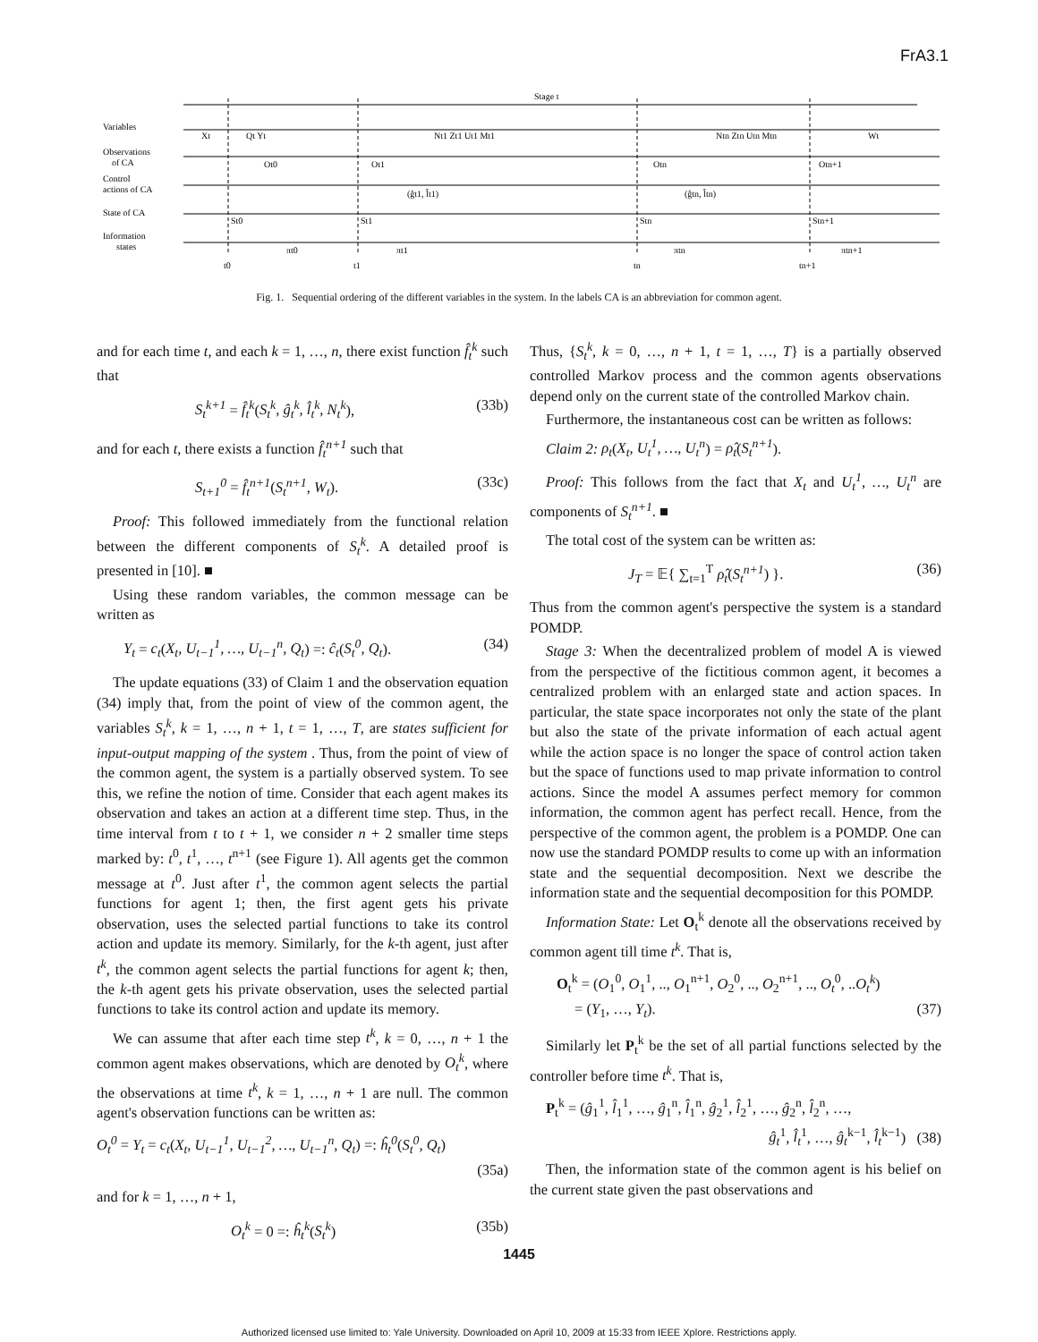FrA3.1
Stage t
Variables
Observations
of CA
Control
actions of CA
State of CA
Information
states
Xt
Qt Yt
Nt1 Zt1 Ut1 Mt1
Ntn Ztn Utn Mtn
Wt
Ot0
Ot1
Otn
Otn+1
(ĝt1, l̂t1)
(ĝtn, l̂tn)
St0
St1
Stn
Stn+1
πt0
πt1
πtn
πtn+1
t0
t1
tn
tn+1
Fig. 1. Sequential ordering of the different variables in the system. In the labels CA is an abbreviation for common agent.
and for each time t, and each k = 1, …, n, there exist function f̂<sub>t</sub><sup>k</sup> such that
S<sub>t</sub><sup>k+1</sup> = f̂<sub>t</sub><sup>k</sup>(S<sub>t</sub><sup>k</sup>, ĝ<sub>t</sub><sup>k</sup>, l̂<sub>t</sub><sup>k</sup>, N<sub>t</sub><sup>k</sup>), (33b)
and for each t, there exists a function f̂<sub>t</sub><sup>n+1</sup> such that
S<sub>t+1</sub><sup>0</sup> = f̂<sub>t</sub><sup>n+1</sup>(S<sub>t</sub><sup>n+1</sup>, W<sub>t</sub>). (33c)
Proof: This followed immediately from the functional relation between the different components of S<sub>t</sub><sup>k</sup>. A detailed proof is presented in [10]. ■
Using these random variables, the common message can be written as
Y<sub>t</sub> = c<sub>t</sub>(X<sub>t</sub>, U<sub>t−1</sub><sup>1</sup>, …, U<sub>t−1</sub><sup>n</sup>, Q<sub>t</sub>) =: ĉ<sub>t</sub>(S<sub>t</sub><sup>0</sup>, Q<sub>t</sub>). (34)
The update equations (33) of Claim 1 and the observation equation (34) imply that, from the point of view of the common agent, the variables S<sub>t</sub><sup>k</sup>, k = 1, …, n + 1, t = 1, …, T, are states sufficient for input-output mapping of the system . Thus, from the point of view of the common agent, the system is a partially observed system. To see this, we refine the notion of time. Consider that each agent makes its observation and takes an action at a different time step. Thus, in the time interval from t to t + 1, we consider n + 2 smaller time steps marked by: t<sup>0</sup>, t<sup>1</sup>, …, t<sup>n+1</sup> (see Figure 1). All agents get the common message at t<sup>0</sup>. Just after t<sup>1</sup>, the common agent selects the partial functions for agent 1; then, the first agent gets his private observation, uses the selected partial functions to take its control action and update its memory. Similarly, for the k-th agent, just after t<sup>k</sup>, the common agent selects the partial functions for agent k; then, the k-th agent gets his private observation, uses the selected partial functions to take its control action and update its memory.
We can assume that after each time step t<sup>k</sup>, k = 0, …, n + 1 the common agent makes observations, which are denoted by O<sub>t</sub><sup>k</sup>, where the observations at time t<sup>k</sup>, k = 1, …, n + 1 are null. The common agent's observation functions can be written as:
O<sub>t</sub><sup>0</sup> = Y<sub>t</sub> = c<sub>t</sub>(X<sub>t</sub>, U<sub>t−1</sub><sup>1</sup>, U<sub>t−1</sub><sup>2</sup>, …, U<sub>t−1</sub><sup>n</sup>, Q<sub>t</sub>) =: ĥ<sub>t</sub><sup>0</sup>(S<sub>t</sub><sup>0</sup>, Q<sub>t</sub>)
(35a)
and for k = 1, …, n + 1,
O<sub>t</sub><sup>k</sup> = 0 =: ĥ<sub>t</sub><sup>k</sup>(S<sub>t</sub><sup>k</sup>) (35b)
Thus, {S<sub>t</sub><sup>k</sup>, k = 0, …, n + 1, t = 1, …, T} is a partially observed controlled Markov process and the common agents observations depend only on the current state of the controlled Markov chain.
Furthermore, the instantaneous cost can be written as follows:
Claim 2: ρ<sub>t</sub>(X<sub>t</sub>, U<sub>t</sub><sup>1</sup>, …, U<sub>t</sub><sup>n</sup>) = ρ̂<sub>t</sub>(S<sub>t</sub><sup>n+1</sup>).
Proof: This follows from the fact that X<sub>t</sub> and U<sub>t</sub><sup>1</sup>, …, U<sub>t</sub><sup>n</sup> are components of S<sub>t</sub><sup>n+1</sup>. ■
The total cost of the system can be written as:
J<sub>T</sub> = 𝔼{ ∑<sub>t=1</sub><sup>T</sup> ρ̂<sub>t</sub>(S<sub>t</sub><sup>n+1</sup>) }. (36)
Thus from the common agent's perspective the system is a standard POMDP.
Stage 3: When the decentralized problem of model A is viewed from the perspective of the fictitious common agent, it becomes a centralized problem with an enlarged state and action spaces. In particular, the state space incorporates not only the state of the plant but also the state of the private information of each actual agent while the action space is no longer the space of control action taken but the space of functions used to map private information to control actions. Since the model A assumes perfect memory for common information, the common agent has perfect recall. Hence, from the perspective of the common agent, the problem is a POMDP. One can now use the standard POMDP results to come up with an information state and the sequential decomposition. Next we describe the information state and the sequential decomposition for this POMDP.
Information State: Let O<sub>t</sub><sup>k</sup> denote all the observations received by common agent till time t<sup>k</sup>. That is,
O<sub>t</sub><sup>k</sup> = (O<sub>1</sub><sup>0</sup>, O<sub>1</sub><sup>1</sup>, .., O<sub>1</sub><sup>n+1</sup>, O<sub>2</sub><sup>0</sup>, .., O<sub>2</sub><sup>n+1</sup>, .., O<sub>t</sub><sup>0</sup>, ..O<sub>t</sub><sup>k</sup>)
= (Y<sub>1</sub>, …, Y<sub>t</sub>). (37)
Similarly let P<sub>t</sub><sup>k</sup> be the set of all partial functions selected by the controller before time t<sup>k</sup>. That is,
P<sub>t</sub><sup>k</sup> = (ĝ<sub>1</sub><sup>1</sup>, l̂<sub>1</sub><sup>1</sup>, …, ĝ<sub>1</sub><sup>n</sup>, l̂<sub>1</sub><sup>n</sup>, ĝ<sub>2</sub><sup>1</sup>, l̂<sub>2</sub><sup>1</sup>, …, ĝ<sub>2</sub><sup>n</sup>, l̂<sub>2</sub><sup>n</sup>, …,
ĝ<sub>t</sub><sup>1</sup>, l̂<sub>t</sub><sup>1</sup>, …, ĝ<sub>t</sub><sup>k−1</sup>, l̂<sub>t</sub><sup>k−1</sup>) (38)
Then, the information state of the common agent is his belief on the current state given the past observations and
1445
Authorized licensed use limited to: Yale University. Downloaded on April 10, 2009 at 15:33 from IEEE Xplore. Restrictions apply.